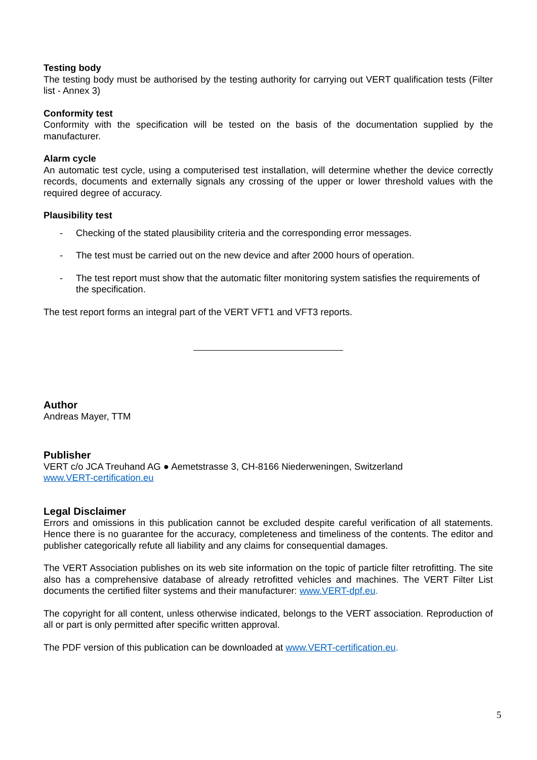Testing body
The testing body must be authorised by the testing authority for carrying out VERT qualification tests (Filter list - Annex 3)
Conformity test
Conformity with the specification will be tested on the basis of the documentation supplied by the manufacturer.
Alarm cycle
An automatic test cycle, using a computerised test installation, will determine whether the device correctly records, documents and externally signals any crossing of the upper or lower threshold values with the required degree of accuracy.
Plausibility test
- Checking of the stated plausibility criteria and the corresponding error messages.
- The test must be carried out on the new device and after 2000 hours of operation.
- The test report must show that the automatic filter monitoring system satisfies the requirements of the specification.
The test report forms an integral part of the VERT VFT1 and VFT3 reports.
Author
Andreas Mayer, TTM
Publisher
VERT c/o JCA Treuhand AG ● Aemetstrasse 3, CH-8166 Niederweningen, Switzerland
www.VERT-certification.eu
Legal Disclaimer
Errors and omissions in this publication cannot be excluded despite careful verification of all statements. Hence there is no guarantee for the accuracy, completeness and timeliness of the contents. The editor and publisher categorically refute all liability and any claims for consequential damages.
The VERT Association publishes on its web site information on the topic of particle filter retrofitting. The site also has a comprehensive database of already retrofitted vehicles and machines. The VERT Filter List documents the certified filter systems and their manufacturer: www.VERT-dpf.eu.
The copyright for all content, unless otherwise indicated, belongs to the VERT association. Reproduction of all or part is only permitted after specific written approval.
The PDF version of this publication can be downloaded at www.VERT-certification.eu.
5